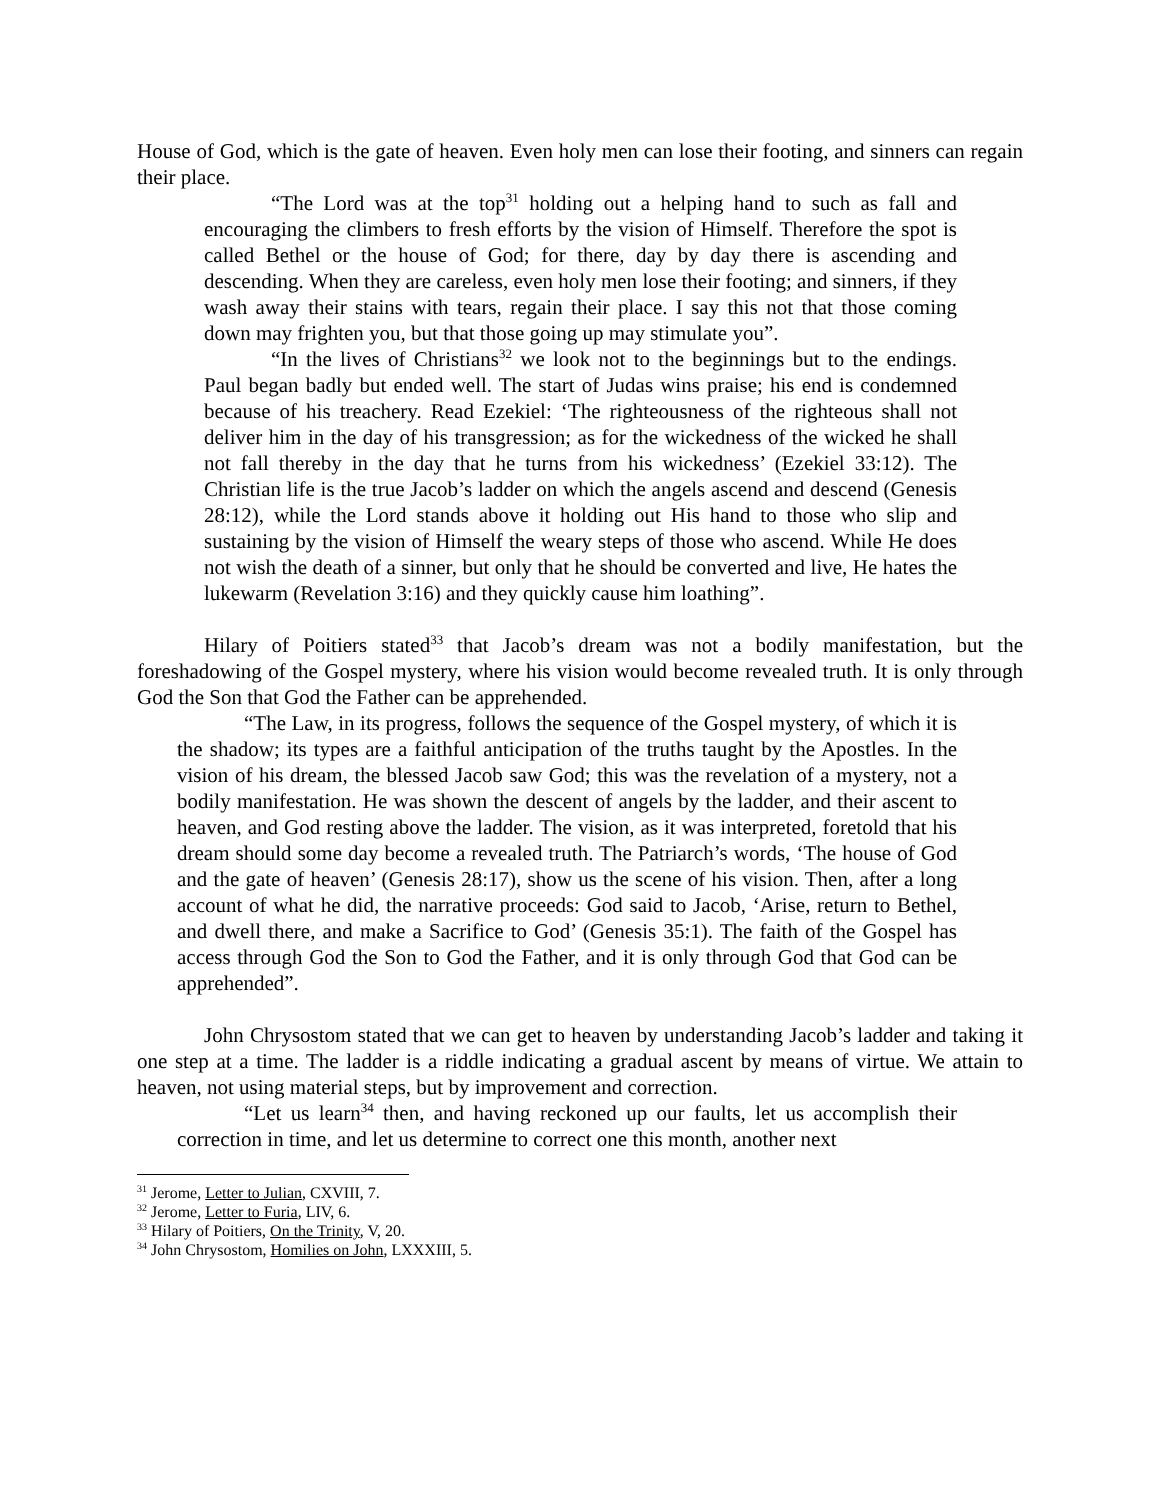House of God, which is the gate of heaven. Even holy men can lose their footing, and sinners can regain their place.
“The Lord was at the top<sup>31</sup> holding out a helping hand to such as fall and encouraging the climbers to fresh efforts by the vision of Himself. Therefore the spot is called Bethel or the house of God; for there, day by day there is ascending and descending. When they are careless, even holy men lose their footing; and sinners, if they wash away their stains with tears, regain their place. I say this not that those coming down may frighten you, but that those going up may stimulate you”.
“In the lives of Christians<sup>32</sup> we look not to the beginnings but to the endings. Paul began badly but ended well. The start of Judas wins praise; his end is condemned because of his treachery. Read Ezekiel: ‘The righteousness of the righteous shall not deliver him in the day of his transgression; as for the wickedness of the wicked he shall not fall thereby in the day that he turns from his wickedness’ (Ezekiel 33:12). The Christian life is the true Jacob’s ladder on which the angels ascend and descend (Genesis 28:12), while the Lord stands above it holding out His hand to those who slip and sustaining by the vision of Himself the weary steps of those who ascend. While He does not wish the death of a sinner, but only that he should be converted and live, He hates the lukewarm (Revelation 3:16) and they quickly cause him loathing”.
Hilary of Poitiers stated<sup>33</sup> that Jacob’s dream was not a bodily manifestation, but the foreshadowing of the Gospel mystery, where his vision would become revealed truth. It is only through God the Son that God the Father can be apprehended.
“The Law, in its progress, follows the sequence of the Gospel mystery, of which it is the shadow; its types are a faithful anticipation of the truths taught by the Apostles. In the vision of his dream, the blessed Jacob saw God; this was the revelation of a mystery, not a bodily manifestation. He was shown the descent of angels by the ladder, and their ascent to heaven, and God resting above the ladder. The vision, as it was interpreted, foretold that his dream should some day become a revealed truth. The Patriarch’s words, ‘The house of God and the gate of heaven’ (Genesis 28:17), show us the scene of his vision. Then, after a long account of what he did, the narrative proceeds: God said to Jacob, ‘Arise, return to Bethel, and dwell there, and make a Sacrifice to God’ (Genesis 35:1). The faith of the Gospel has access through God the Son to God the Father, and it is only through God that God can be apprehended”.
John Chrysostom stated that we can get to heaven by understanding Jacob’s ladder and taking it one step at a time. The ladder is a riddle indicating a gradual ascent by means of virtue. We attain to heaven, not using material steps, but by improvement and correction.
“Let us learn<sup>34</sup> then, and having reckoned up our faults, let us accomplish their correction in time, and let us determine to correct one this month, another next
<sup>31</sup> Jerome, Letter to Julian, CXVIII, 7.
<sup>32</sup> Jerome, Letter to Furia, LIV, 6.
<sup>33</sup> Hilary of Poitiers, On the Trinity, V, 20.
<sup>34</sup> John Chrysostom, Homilies on John, LXXXIII, 5.